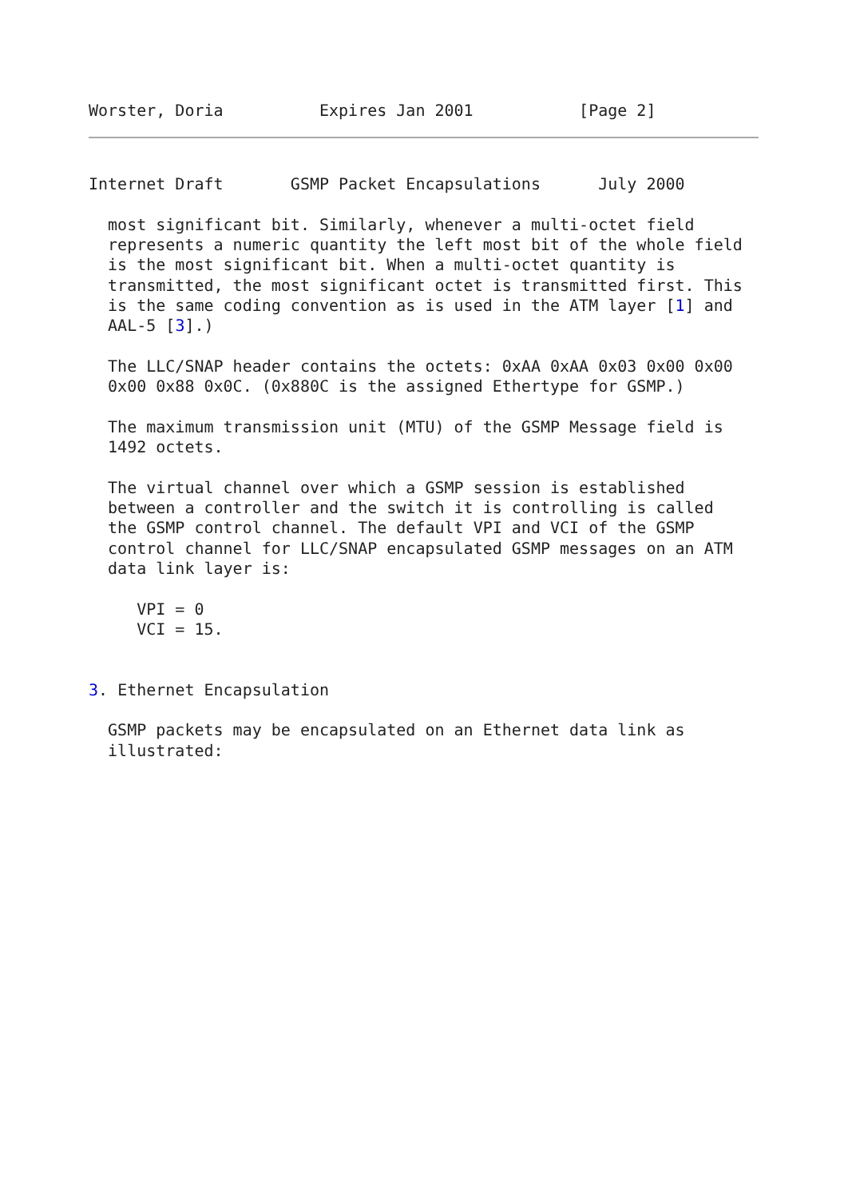Worster, Doria          Expires Jan 2001           [Page 2]
Internet Draft       GSMP Packet Encapsulations      July 2000

  most significant bit. Similarly, whenever a multi-octet field
  represents a numeric quantity the left most bit of the whole field
  is the most significant bit. When a multi-octet quantity is
  transmitted, the most significant octet is transmitted first. This
  is the same coding convention as is used in the ATM layer [1] and
  AAL-5 [3].)

  The LLC/SNAP header contains the octets: 0xAA 0xAA 0x03 0x00 0x00
  0x00 0x88 0x0C. (0x880C is the assigned Ethertype for GSMP.)

  The maximum transmission unit (MTU) of the GSMP Message field is
  1492 octets.

  The virtual channel over which a GSMP session is established
  between a controller and the switch it is controlling is called
  the GSMP control channel. The default VPI and VCI of the GSMP
  control channel for LLC/SNAP encapsulated GSMP messages on an ATM
  data link layer is:

     VPI = 0
     VCI = 15.


3. Ethernet Encapsulation

  GSMP packets may be encapsulated on an Ethernet data link as
  illustrated: